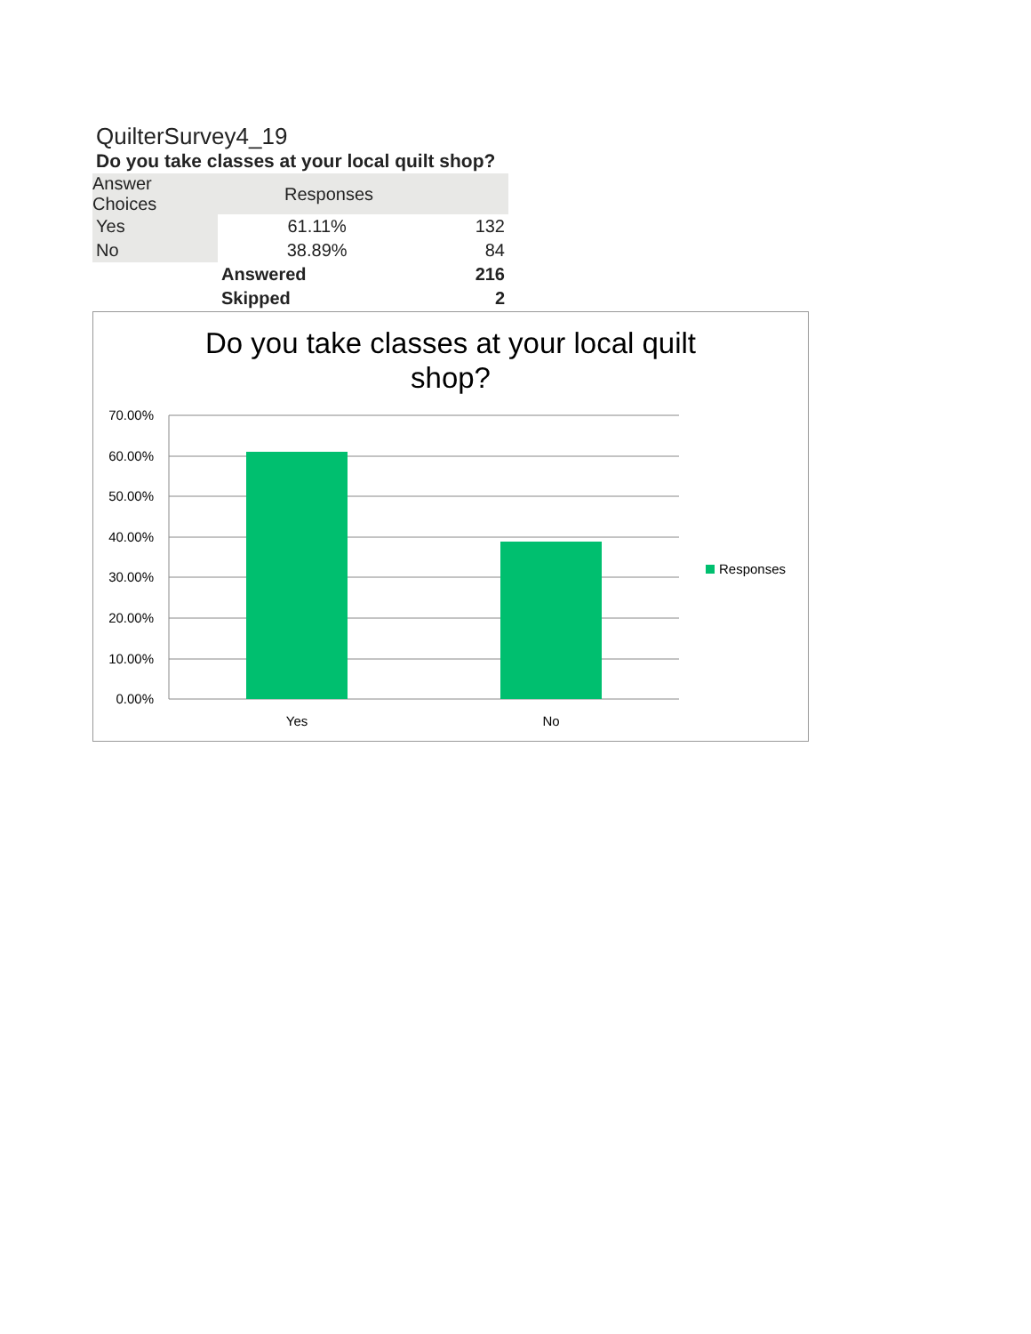QuilterSurvey4_19
Do you take classes at your local quilt shop?
| Answer Choices | Responses | |
| --- | --- | --- |
| Yes | 61.11% | 132 |
| No | 38.89% | 84 |
| | Answered | 216 |
| | Skipped | 2 |
Do you take classes at your local quilt
shop?
70.00%
60.00%
50.00%
40.00%
30.00%
20.00%
10.00%
0.00%
Yes
No
Responses